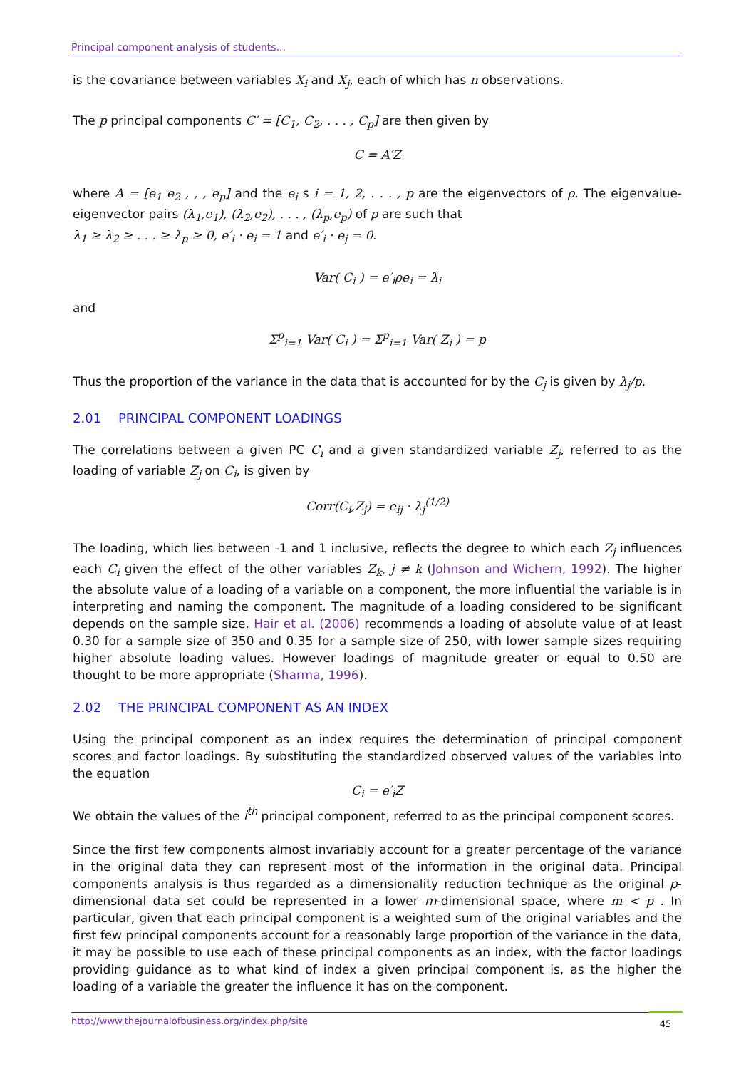Principal component analysis of students...
is the covariance between variables X<sub>i</sub> and X<sub>j</sub>, each of which has n observations.
The p principal components C′ = [C<sub>1</sub>, C<sub>2</sub>, . . . , C<sub>p</sub>] are then given by
C = A′Z
where A = [e<sub>1</sub> e<sub>2</sub> , , , e<sub>p</sub>] and the e<sub>i</sub> s i = 1, 2, . . . , p are the eigenvectors of ρ. The eigenvalue-eigenvector pairs (λ<sub>1</sub>,e<sub>1</sub>), (λ<sub>2</sub>,e<sub>2</sub>), . . . , (λ<sub>p</sub>,e<sub>p</sub>) of ρ are such that
λ<sub>1</sub> ≥ λ<sub>2</sub> ≥ . . . ≥ λ<sub>p</sub> ≥ 0, e′<sub>i</sub> · e<sub>i</sub> = 1 and e′<sub>i</sub> · e<sub>j</sub> = 0.
Var( C<sub>i</sub> ) = e′<sub>i</sub>ρe<sub>i</sub> = λ<sub>i</sub>
and
Σ<sup>p</sup><sub>i=1</sub> Var( C<sub>i</sub> ) = Σ<sup>p</sup><sub>i=1</sub> Var( Z<sub>i</sub> ) = p
Thus the proportion of the variance in the data that is accounted for by the C<sub>j</sub> is given by λ<sub>j</sub>/p.
2.01 PRINCIPAL COMPONENT LOADINGS
The correlations between a given PC C<sub>i</sub> and a given standardized variable Z<sub>j</sub>, referred to as the loading of variable Z<sub>j</sub> on C<sub>i</sub>, is given by
Corr(C<sub>i</sub>,Z<sub>j</sub>) = e<sub>ij</sub> · λ<sub>j</sub><sup>(1/2)</sup>
The loading, which lies between -1 and 1 inclusive, reflects the degree to which each Z<sub>j</sub> influences each C<sub>i</sub> given the effect of the other variables Z<sub>k</sub>, j ≠ k (Johnson and Wichern, 1992). The higher the absolute value of a loading of a variable on a component, the more influential the variable is in interpreting and naming the component. The magnitude of a loading considered to be significant depends on the sample size. Hair et al. (2006) recommends a loading of absolute value of at least 0.30 for a sample size of 350 and 0.35 for a sample size of 250, with lower sample sizes requiring higher absolute loading values. However loadings of magnitude greater or equal to 0.50 are thought to be more appropriate (Sharma, 1996).
2.02 THE PRINCIPAL COMPONENT AS AN INDEX
Using the principal component as an index requires the determination of principal component scores and factor loadings. By substituting the standardized observed values of the variables into the equation
C<sub>i</sub> = e′<sub>i</sub>Z
We obtain the values of the i<sup>th</sup> principal component, referred to as the principal component scores.
Since the first few components almost invariably account for a greater percentage of the variance in the original data they can represent most of the information in the original data. Principal components analysis is thus regarded as a dimensionality reduction technique as the original p-dimensional data set could be represented in a lower m-dimensional space, where m < p . In particular, given that each principal component is a weighted sum of the original variables and the first few principal components account for a reasonably large proportion of the variance in the data, it may be possible to use each of these principal components as an index, with the factor loadings providing guidance as to what kind of index a given principal component is, as the higher the loading of a variable the greater the influence it has on the component.
45 http://www.thejournalofbusiness.org/index.php/site